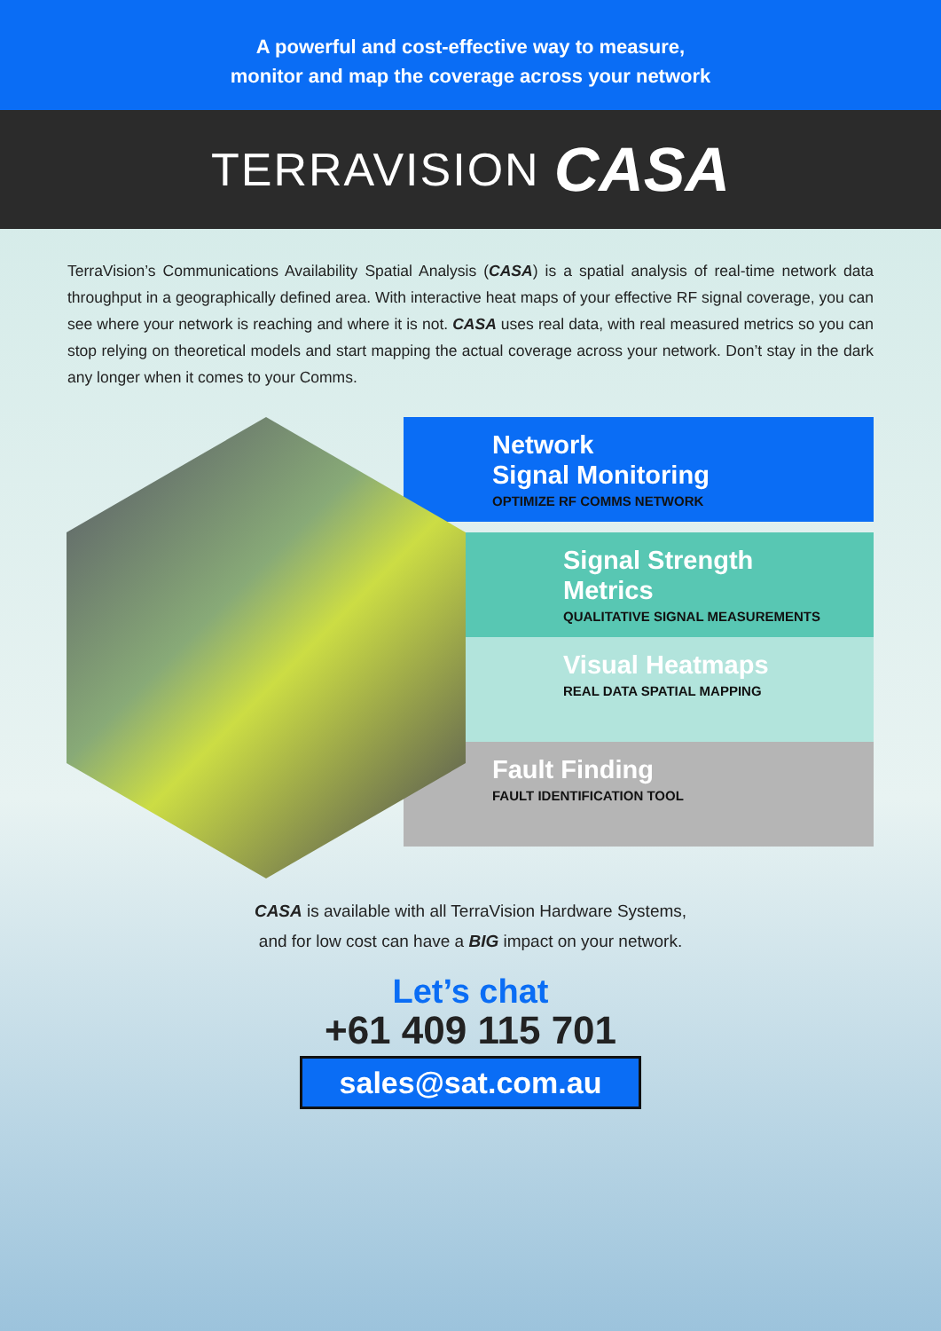A powerful and cost-effective way to measure,
monitor and map the coverage across your network
TERRAVISION CASA
TerraVision’s Communications Availability Spatial Analysis (CASA) is a spatial analysis of real-time network data throughput in a geographically defined area. With interactive heat maps of your effective RF signal coverage, you can see where your network is reaching and where it is not. CASA uses real data, with real measured metrics so you can stop relying on theoretical models and start mapping the actual coverage across your network. Don’t stay in the dark any longer when it comes to your Comms.
Network
Signal Monitoring
OPTIMIZE RF COMMS NETWORK
Signal Strength
Metrics
QUALITATIVE SIGNAL MEASUREMENTS
Visual Heatmaps
REAL DATA SPATIAL MAPPING
Fault Finding
FAULT IDENTIFICATION TOOL
CASA is available with all TerraVision Hardware Systems,
and for low cost can have a BIG impact on your network.
Let’s chat
+61 409 115 701
sales@sat.com.au